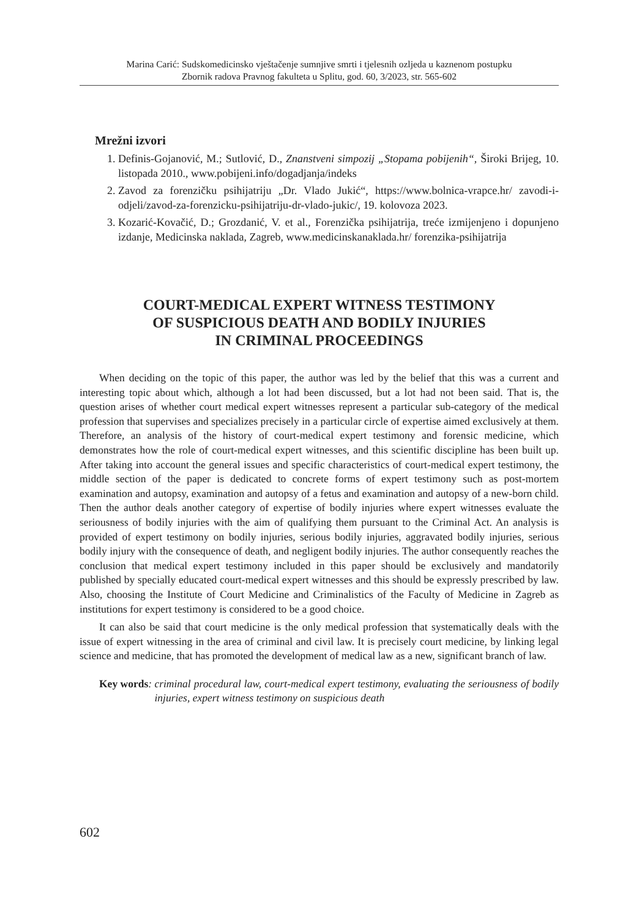Marina Carić: Sudskomedicinsko vještačenje sumnjive smrti i tjelesnih ozljeda u kaznenom postupku
Zbornik radova Pravnog fakulteta u Splitu, god. 60, 3/2023, str. 565-602
Mrežni izvori
1. Definis-Gojanović, M.; Sutlović, D., Znanstveni simpozij „Stopama pobijenih“, Široki Brijeg, 10. listopada 2010., www.pobijeni.info/dogadjanja/indeks
2. Zavod za forenzičku psihijatriju „Dr. Vlado Jukić“, https://www.bolnica-vrapce.hr/ zavodi-i-odjeli/zavod-za-forenzicku-psihijatriju-dr-vlado-jukic/, 19. kolovoza 2023.
3. Kozarić-Kovačić, D.; Grozdanić, V. et al., Forenzička psihijatrija, treće izmijenjeno i dopunjeno izdanje, Medicinska naklada, Zagreb, www.medicinskanaklada.hr/ forenzika-psihijatrija
COURT-MEDICAL EXPERT WITNESS TESTIMONY
OF SUSPICIOUS DEATH AND BODILY INJURIES
IN CRIMINAL PROCEEDINGS
When deciding on the topic of this paper, the author was led by the belief that this was a current and interesting topic about which, although a lot had been discussed, but a lot had not been said. That is, the question arises of whether court medical expert witnesses represent a particular sub-category of the medical profession that supervises and specializes precisely in a particular circle of expertise aimed exclusively at them. Therefore, an analysis of the history of court-medical expert testimony and forensic medicine, which demonstrates how the role of court-medical expert witnesses, and this scientific discipline has been built up. After taking into account the general issues and specific characteristics of court-medical expert testimony, the middle section of the paper is dedicated to concrete forms of expert testimony such as post-mortem examination and autopsy, examination and autopsy of a fetus and examination and autopsy of a new-born child. Then the author deals another category of expertise of bodily injuries where expert witnesses evaluate the seriousness of bodily injuries with the aim of qualifying them pursuant to the Criminal Act. An analysis is provided of expert testimony on bodily injuries, serious bodily injuries, aggravated bodily injuries, serious bodily injury with the consequence of death, and negligent bodily injuries. The author consequently reaches the conclusion that medical expert testimony included in this paper should be exclusively and mandatorily published by specially educated court-medical expert witnesses and this should be expressly prescribed by law. Also, choosing the Institute of Court Medicine and Criminalistics of the Faculty of Medicine in Zagreb as institutions for expert testimony is considered to be a good choice.
It can also be said that court medicine is the only medical profession that systematically deals with the issue of expert witnessing in the area of criminal and civil law. It is precisely court medicine, by linking legal science and medicine, that has promoted the development of medical law as a new, significant branch of law.
Key words: criminal procedural law, court-medical expert testimony, evaluating the seriousness of bodily injuries, expert witness testimony on suspicious death
602